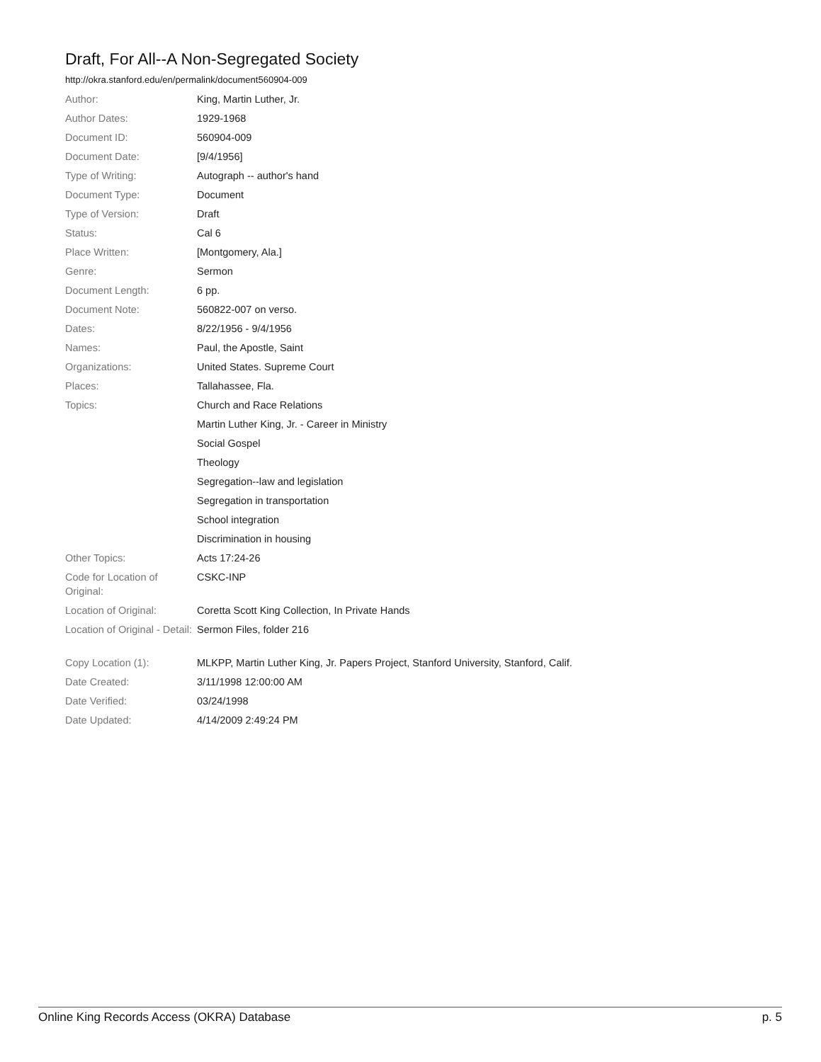Draft, For All--A Non-Segregated Society
http://okra.stanford.edu/en/permalink/document560904-009
| Author: | King, Martin Luther, Jr. |
| Author Dates: | 1929-1968 |
| Document ID: | 560904-009 |
| Document Date: | [9/4/1956] |
| Type of Writing: | Autograph -- author's hand |
| Document Type: | Document |
| Type of Version: | Draft |
| Status: | Cal 6 |
| Place Written: | [Montgomery, Ala.] |
| Genre: | Sermon |
| Document Length: | 6 pp. |
| Document Note: | 560822-007 on verso. |
| Dates: | 8/22/1956 - 9/4/1956 |
| Names: | Paul, the Apostle, Saint |
| Organizations: | United States. Supreme Court |
| Places: | Tallahassee, Fla. |
| Topics: | Church and Race Relations |
| | Martin Luther King, Jr. - Career in Ministry |
| | Social Gospel |
| | Theology |
| | Segregation--law and legislation |
| | Segregation in transportation |
| | School integration |
| | Discrimination in housing |
| Other Topics: | Acts 17:24-26 |
| Code for Location of Original: | CSKC-INP |
| Location of Original: | Coretta Scott King Collection, In Private Hands |
| Location of Original - Detail: | Sermon Files, folder 216 |
| Copy Location (1): | MLKPP, Martin Luther King, Jr. Papers Project, Stanford University, Stanford, Calif. |
| Date Created: | 3/11/1998 12:00:00 AM |
| Date Verified: | 03/24/1998 |
| Date Updated: | 4/14/2009 2:49:24 PM |
Online King Records Access (OKRA) Database p. 5